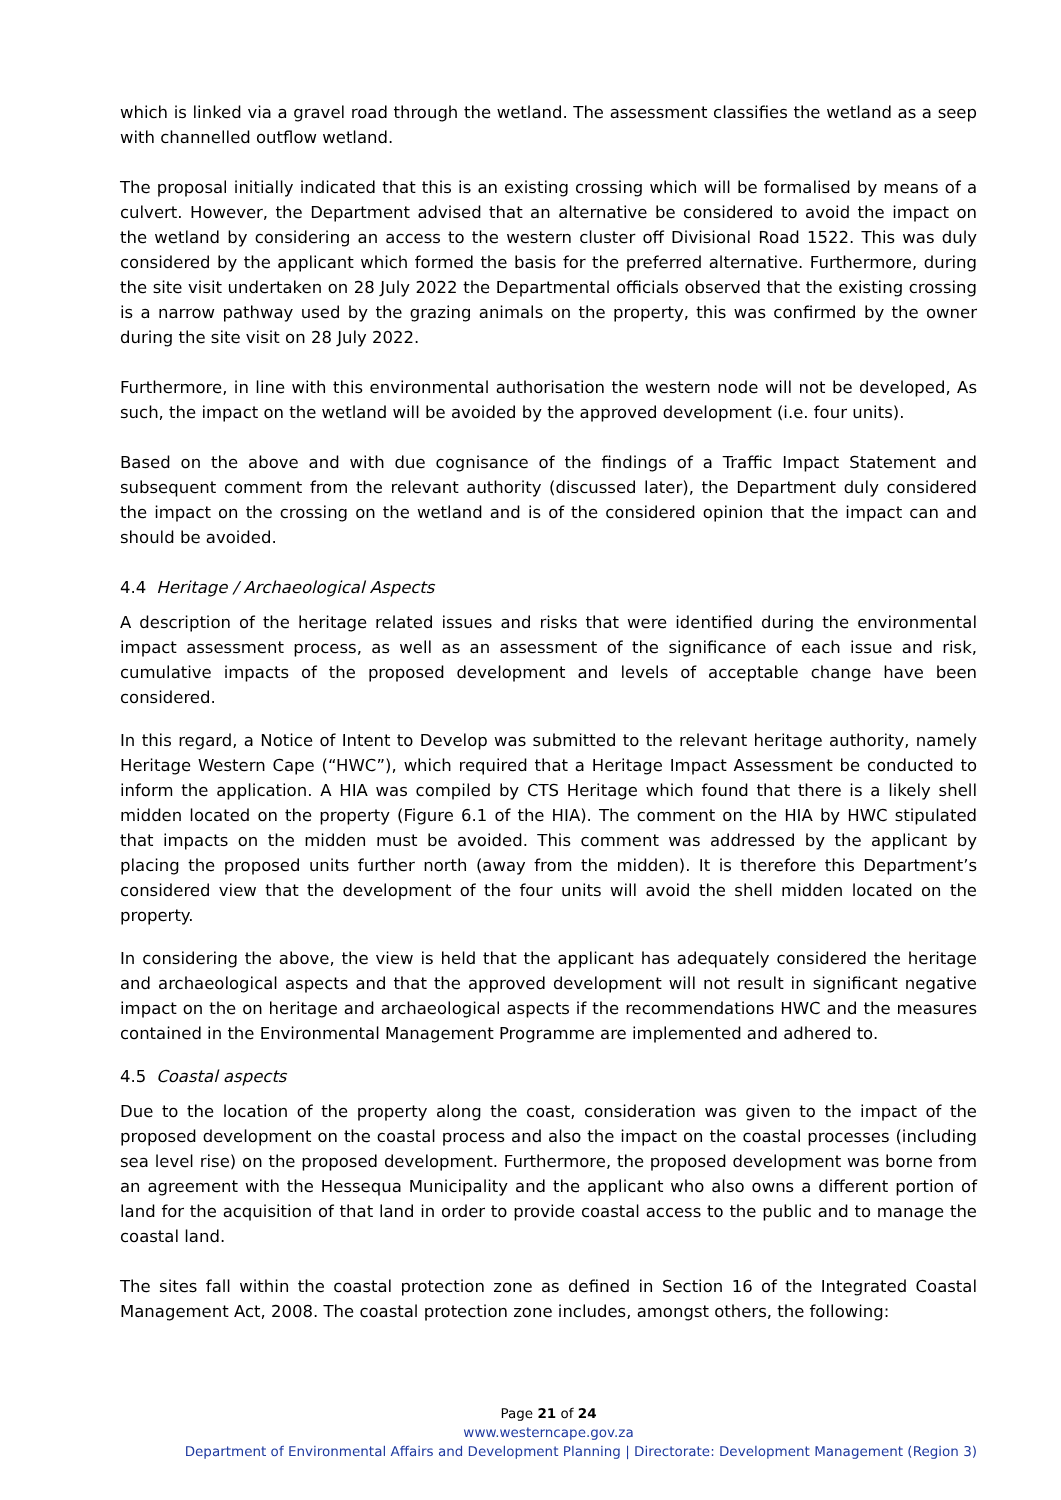which is linked via a gravel road through the wetland. The assessment classifies the wetland as a seep with channelled outflow wetland.
The proposal initially indicated that this is an existing crossing which will be formalised by means of a culvert. However, the Department advised that an alternative be considered to avoid the impact on the wetland by considering an access to the western cluster off Divisional Road 1522. This was duly considered by the applicant which formed the basis for the preferred alternative. Furthermore, during the site visit undertaken on 28 July 2022 the Departmental officials observed that the existing crossing is a narrow pathway used by the grazing animals on the property, this was confirmed by the owner during the site visit on 28 July 2022.
Furthermore, in line with this environmental authorisation the western node will not be developed, As such, the impact on the wetland will be avoided by the approved development (i.e. four units).
Based on the above and with due cognisance of the findings of a Traffic Impact Statement and subsequent comment from the relevant authority (discussed later), the Department duly considered the impact on the crossing on the wetland and is of the considered opinion that the impact can and should be avoided.
4.4 Heritage / Archaeological Aspects
A description of the heritage related issues and risks that were identified during the environmental impact assessment process, as well as an assessment of the significance of each issue and risk, cumulative impacts of the proposed development and levels of acceptable change have been considered.
In this regard, a Notice of Intent to Develop was submitted to the relevant heritage authority, namely Heritage Western Cape (“HWC”), which required that a Heritage Impact Assessment be conducted to inform the application. A HIA was compiled by CTS Heritage which found that there is a likely shell midden located on the property (Figure 6.1 of the HIA). The comment on the HIA by HWC stipulated that impacts on the midden must be avoided. This comment was addressed by the applicant by placing the proposed units further north (away from the midden). It is therefore this Department’s considered view that the development of the four units will avoid the shell midden located on the property.
In considering the above, the view is held that the applicant has adequately considered the heritage and archaeological aspects and that the approved development will not result in significant negative impact on the on heritage and archaeological aspects if the recommendations HWC and the measures contained in the Environmental Management Programme are implemented and adhered to.
4.5 Coastal aspects
Due to the location of the property along the coast, consideration was given to the impact of the proposed development on the coastal process and also the impact on the coastal processes (including sea level rise) on the proposed development. Furthermore, the proposed development was borne from an agreement with the Hessequa Municipality and the applicant who also owns a different portion of land for the acquisition of that land in order to provide coastal access to the public and to manage the coastal land.
The sites fall within the coastal protection zone as defined in Section 16 of the Integrated Coastal Management Act, 2008. The coastal protection zone includes, amongst others, the following:
Page 21 of 24
www.westerncape.gov.za
Department of Environmental Affairs and Development Planning | Directorate: Development Management (Region 3)